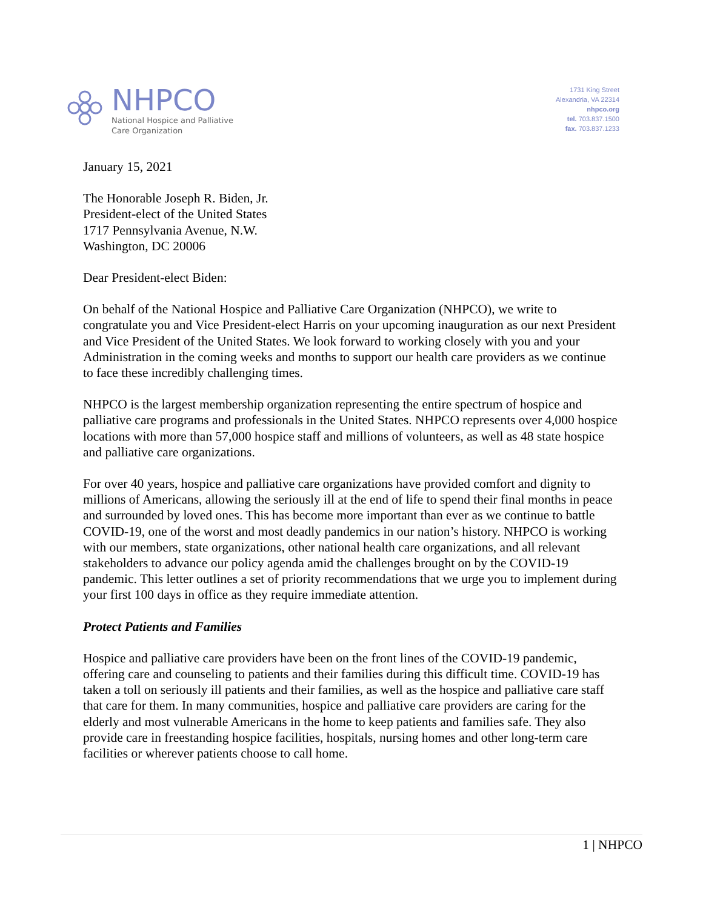NHPCO
National Hospice and Palliative
Care Organization
1731 King Street
Alexandria, VA 22314
nhpco.org
tel. 703.837.1500
fax. 703.837.1233
January 15, 2021
The Honorable Joseph R. Biden, Jr.
President-elect of the United States
1717 Pennsylvania Avenue, N.W.
Washington, DC 20006
Dear President-elect Biden:
On behalf of the National Hospice and Palliative Care Organization (NHPCO), we write to congratulate you and Vice President-elect Harris on your upcoming inauguration as our next President and Vice President of the United States. We look forward to working closely with you and your Administration in the coming weeks and months to support our health care providers as we continue to face these incredibly challenging times.
NHPCO is the largest membership organization representing the entire spectrum of hospice and palliative care programs and professionals in the United States. NHPCO represents over 4,000 hospice locations with more than 57,000 hospice staff and millions of volunteers, as well as 48 state hospice and palliative care organizations.
For over 40 years, hospice and palliative care organizations have provided comfort and dignity to millions of Americans, allowing the seriously ill at the end of life to spend their final months in peace and surrounded by loved ones. This has become more important than ever as we continue to battle COVID-19, one of the worst and most deadly pandemics in our nation’s history. NHPCO is working with our members, state organizations, other national health care organizations, and all relevant stakeholders to advance our policy agenda amid the challenges brought on by the COVID-19 pandemic. This letter outlines a set of priority recommendations that we urge you to implement during your first 100 days in office as they require immediate attention.
Protect Patients and Families
Hospice and palliative care providers have been on the front lines of the COVID-19 pandemic, offering care and counseling to patients and their families during this difficult time. COVID-19 has taken a toll on seriously ill patients and their families, as well as the hospice and palliative care staff that care for them. In many communities, hospice and palliative care providers are caring for the elderly and most vulnerable Americans in the home to keep patients and families safe. They also provide care in freestanding hospice facilities, hospitals, nursing homes and other long-term care facilities or wherever patients choose to call home.
1 | NHPCO